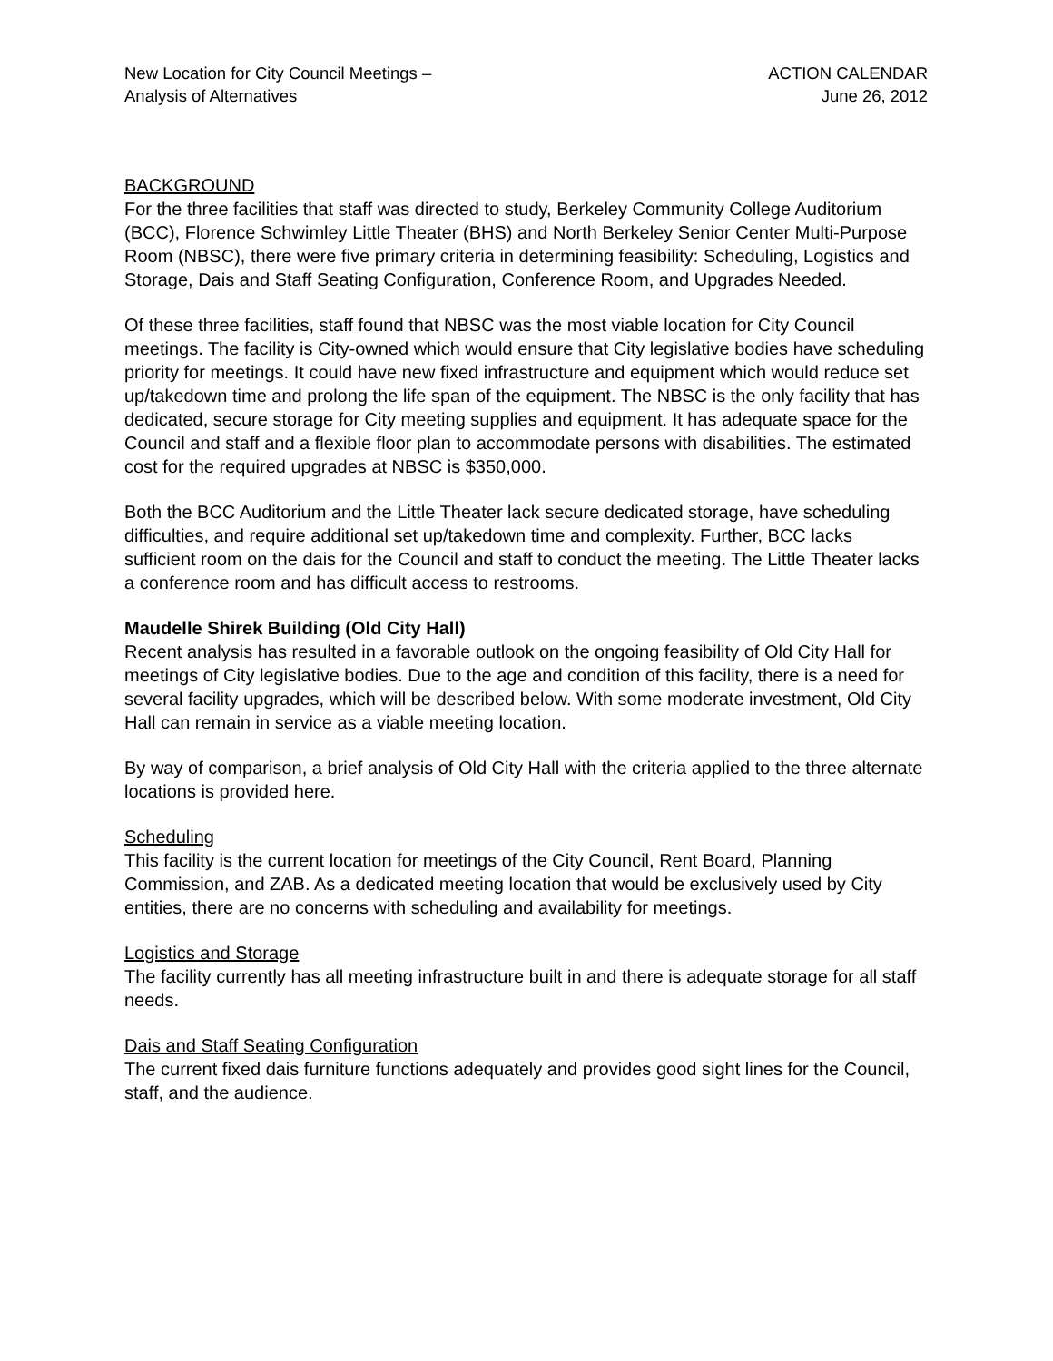New Location for City Council Meetings –
Analysis of Alternatives
ACTION CALENDAR
June 26, 2012
BACKGROUND
For the three facilities that staff was directed to study, Berkeley Community College Auditorium (BCC), Florence Schwimley Little Theater (BHS) and North Berkeley Senior Center Multi-Purpose Room (NBSC), there were five primary criteria in determining feasibility: Scheduling, Logistics and Storage, Dais and Staff Seating Configuration, Conference Room, and Upgrades Needed.
Of these three facilities, staff found that NBSC was the most viable location for City Council meetings. The facility is City-owned which would ensure that City legislative bodies have scheduling priority for meetings. It could have new fixed infrastructure and equipment which would reduce set up/takedown time and prolong the life span of the equipment. The NBSC is the only facility that has dedicated, secure storage for City meeting supplies and equipment. It has adequate space for the Council and staff and a flexible floor plan to accommodate persons with disabilities. The estimated cost for the required upgrades at NBSC is $350,000.
Both the BCC Auditorium and the Little Theater lack secure dedicated storage, have scheduling difficulties, and require additional set up/takedown time and complexity. Further, BCC lacks sufficient room on the dais for the Council and staff to conduct the meeting. The Little Theater lacks a conference room and has difficult access to restrooms.
Maudelle Shirek Building (Old City Hall)
Recent analysis has resulted in a favorable outlook on the ongoing feasibility of Old City Hall for meetings of City legislative bodies. Due to the age and condition of this facility, there is a need for several facility upgrades, which will be described below. With some moderate investment, Old City Hall can remain in service as a viable meeting location.
By way of comparison, a brief analysis of Old City Hall with the criteria applied to the three alternate locations is provided here.
Scheduling
This facility is the current location for meetings of the City Council, Rent Board, Planning Commission, and ZAB. As a dedicated meeting location that would be exclusively used by City entities, there are no concerns with scheduling and availability for meetings.
Logistics and Storage
The facility currently has all meeting infrastructure built in and there is adequate storage for all staff needs.
Dais and Staff Seating Configuration
The current fixed dais furniture functions adequately and provides good sight lines for the Council, staff, and the audience.